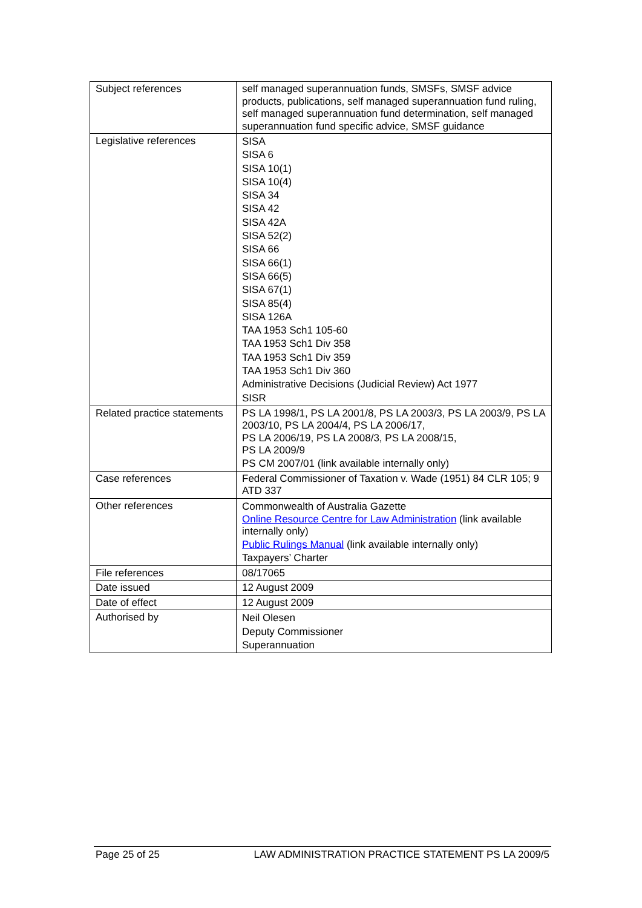| Subject references | self managed superannuation funds, SMSFs, SMSF advice products, publications, self managed superannuation fund ruling, self managed superannuation fund determination, self managed superannuation fund specific advice, SMSF guidance |
| Legislative references | SISA SISA 6 SISA 10(1) SISA 10(4) SISA 34 SISA 42 SISA 42A SISA 52(2) SISA 66 SISA 66(1) SISA 66(5) SISA 67(1) SISA 85(4) SISA 126A TAA 1953 Sch1 105-60 TAA 1953 Sch1 Div 358 TAA 1953 Sch1 Div 359 TAA 1953 Sch1 Div 360 Administrative Decisions (Judicial Review) Act 1977 SISR |
| Related practice statements | PS LA 1998/1, PS LA 2001/8, PS LA 2003/3, PS LA 2003/9, PS LA 2003/10, PS LA 2004/4, PS LA 2006/17, PS LA 2006/19, PS LA 2008/3, PS LA 2008/15, PS LA 2009/9 PS CM 2007/01 (link available internally only) |
| Case references | Federal Commissioner of Taxation v. Wade (1951) 84 CLR 105; 9 ATD 337 |
| Other references | Commonwealth of Australia Gazette Online Resource Centre for Law Administration (link available internally only) Public Rulings Manual (link available internally only) Taxpayers’ Charter |
| File references | 08/17065 |
| Date issued | 12 August 2009 |
| Date of effect | 12 August 2009 |
| Authorised by | Neil Olesen Deputy Commissioner Superannuation |
Page 25 of 25 LAW ADMINISTRATION PRACTICE STATEMENT PS LA 2009/5